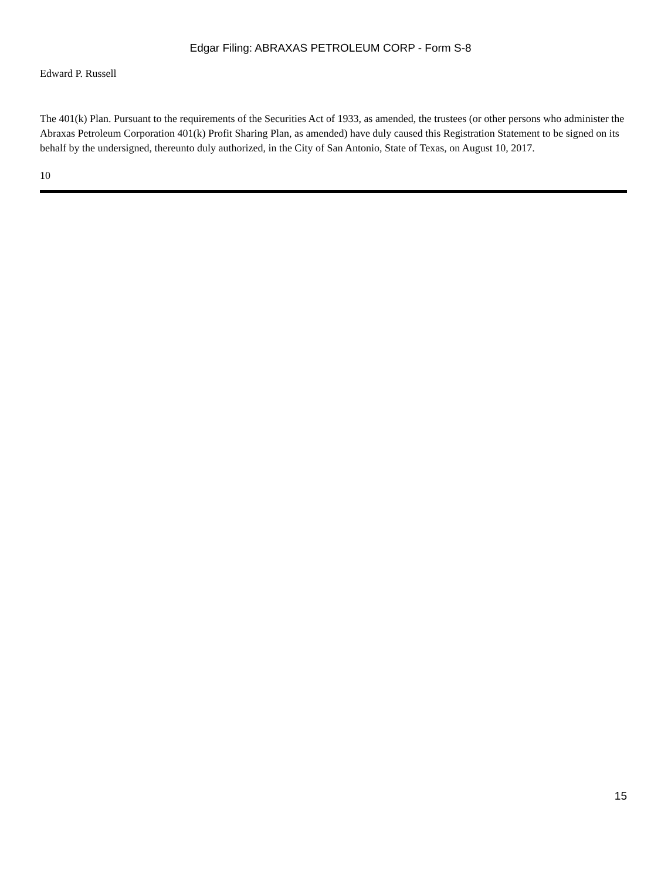Edgar Filing: ABRAXAS PETROLEUM CORP - Form S-8
Edward P. Russell
The 401(k) Plan. Pursuant to the requirements of the Securities Act of 1933, as amended, the trustees (or other persons who administer the Abraxas Petroleum Corporation 401(k) Profit Sharing Plan, as amended) have duly caused this Registration Statement to be signed on its behalf by the undersigned, thereunto duly authorized, in the City of San Antonio, State of Texas, on August 10, 2017.
10
15